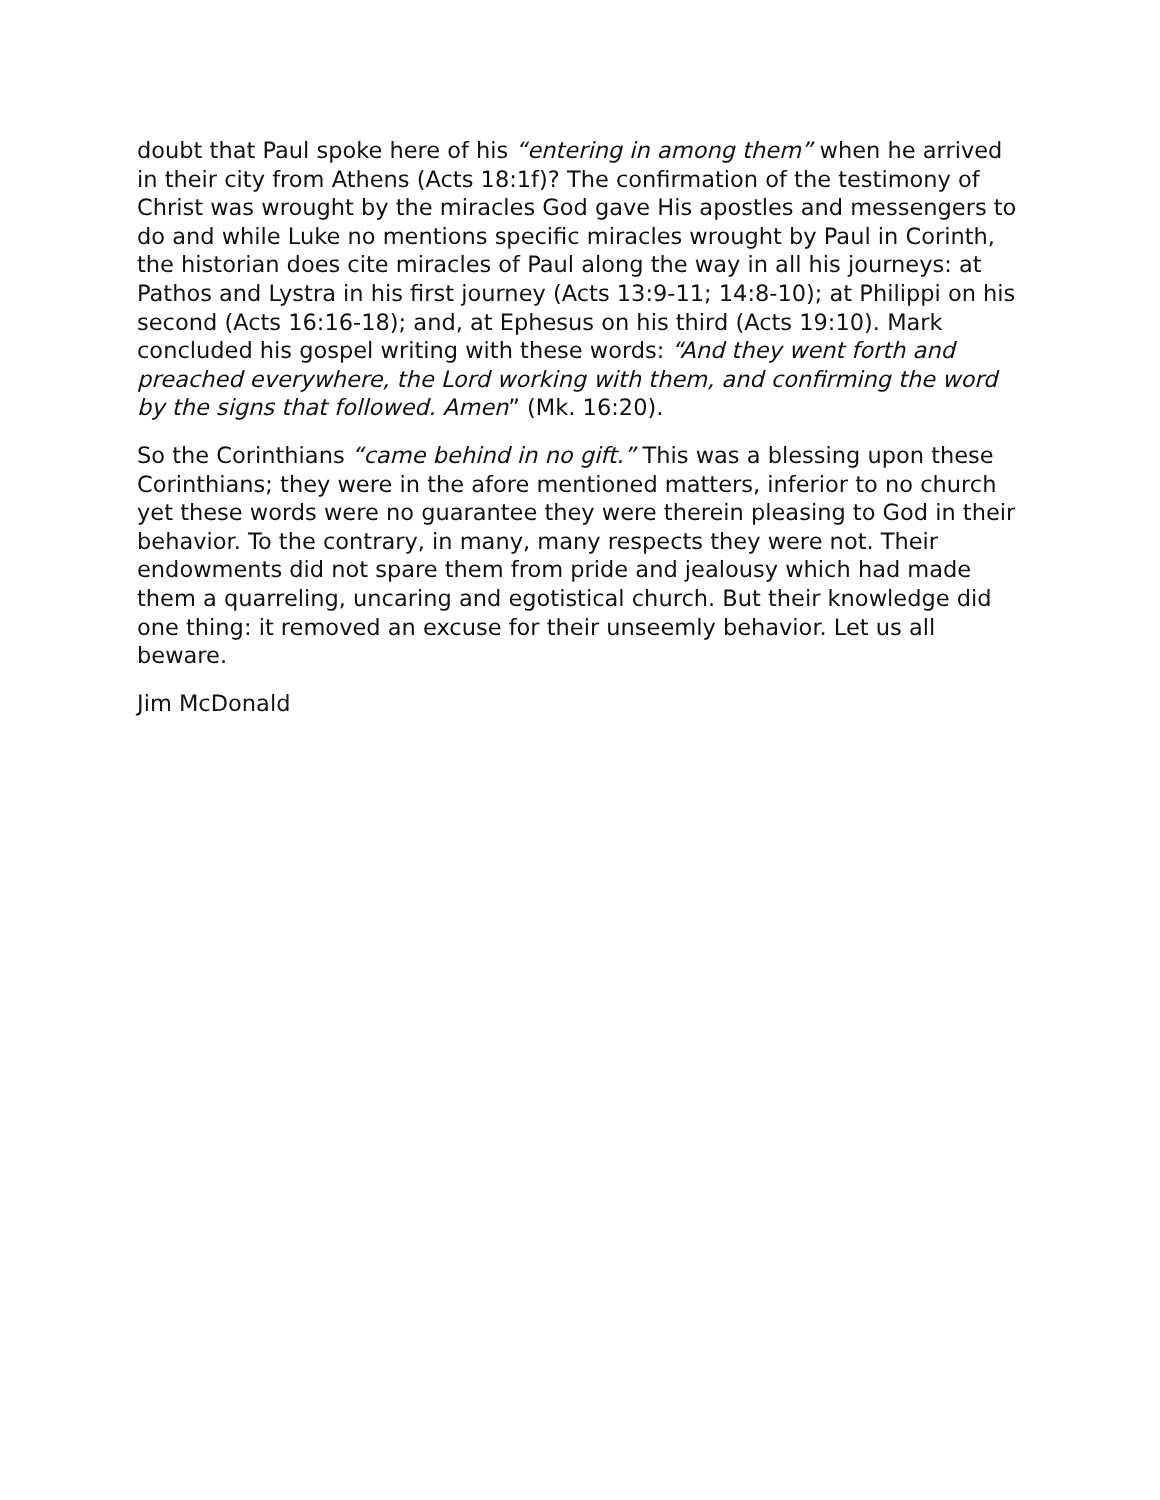doubt that Paul spoke here of his “entering in among them” when he arrived in their city from Athens (Acts 18:1f)? The confirmation of the testimony of Christ was wrought by the miracles God gave His apostles and messengers to do and while Luke no mentions specific miracles wrought by Paul in Corinth, the historian does cite miracles of Paul along the way in all his journeys: at Pathos and Lystra in his first journey (Acts 13:9-11; 14:8-10); at Philippi on his second (Acts 16:16-18); and, at Ephesus on his third (Acts 19:10). Mark concluded his gospel writing with these words: “And they went forth and preached everywhere, the Lord working with them, and confirming the word by the signs that followed. Amen” (Mk. 16:20).
So the Corinthians “came behind in no gift.” This was a blessing upon these Corinthians; they were in the afore mentioned matters, inferior to no church yet these words were no guarantee they were therein pleasing to God in their behavior. To the contrary, in many, many respects they were not. Their endowments did not spare them from pride and jealousy which had made them a quarreling, uncaring and egotistical church. But their knowledge did one thing: it removed an excuse for their unseemly behavior. Let us all beware.
Jim McDonald